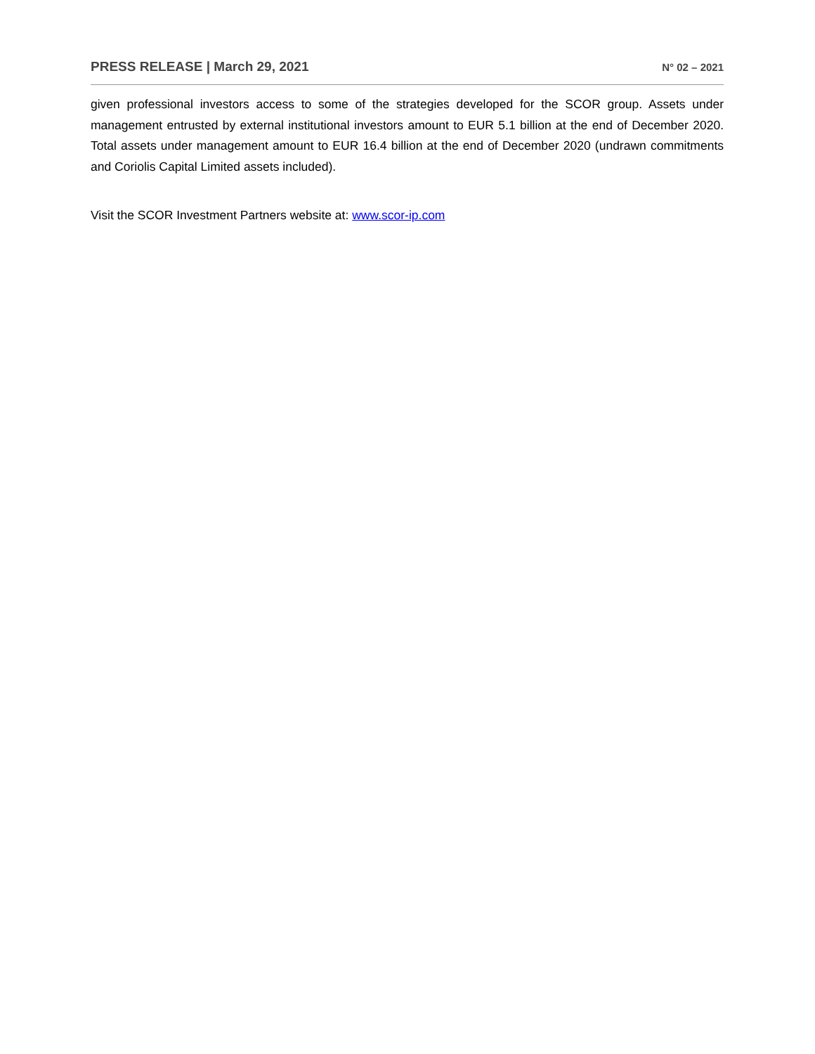PRESS RELEASE | March 29, 2021 N° 02 – 2021
given professional investors access to some of the strategies developed for the SCOR group. Assets under management entrusted by external institutional investors amount to EUR 5.1 billion at the end of December 2020. Total assets under management amount to EUR 16.4 billion at the end of December 2020 (undrawn commitments and Coriolis Capital Limited assets included).
Visit the SCOR Investment Partners website at: www.scor-ip.com